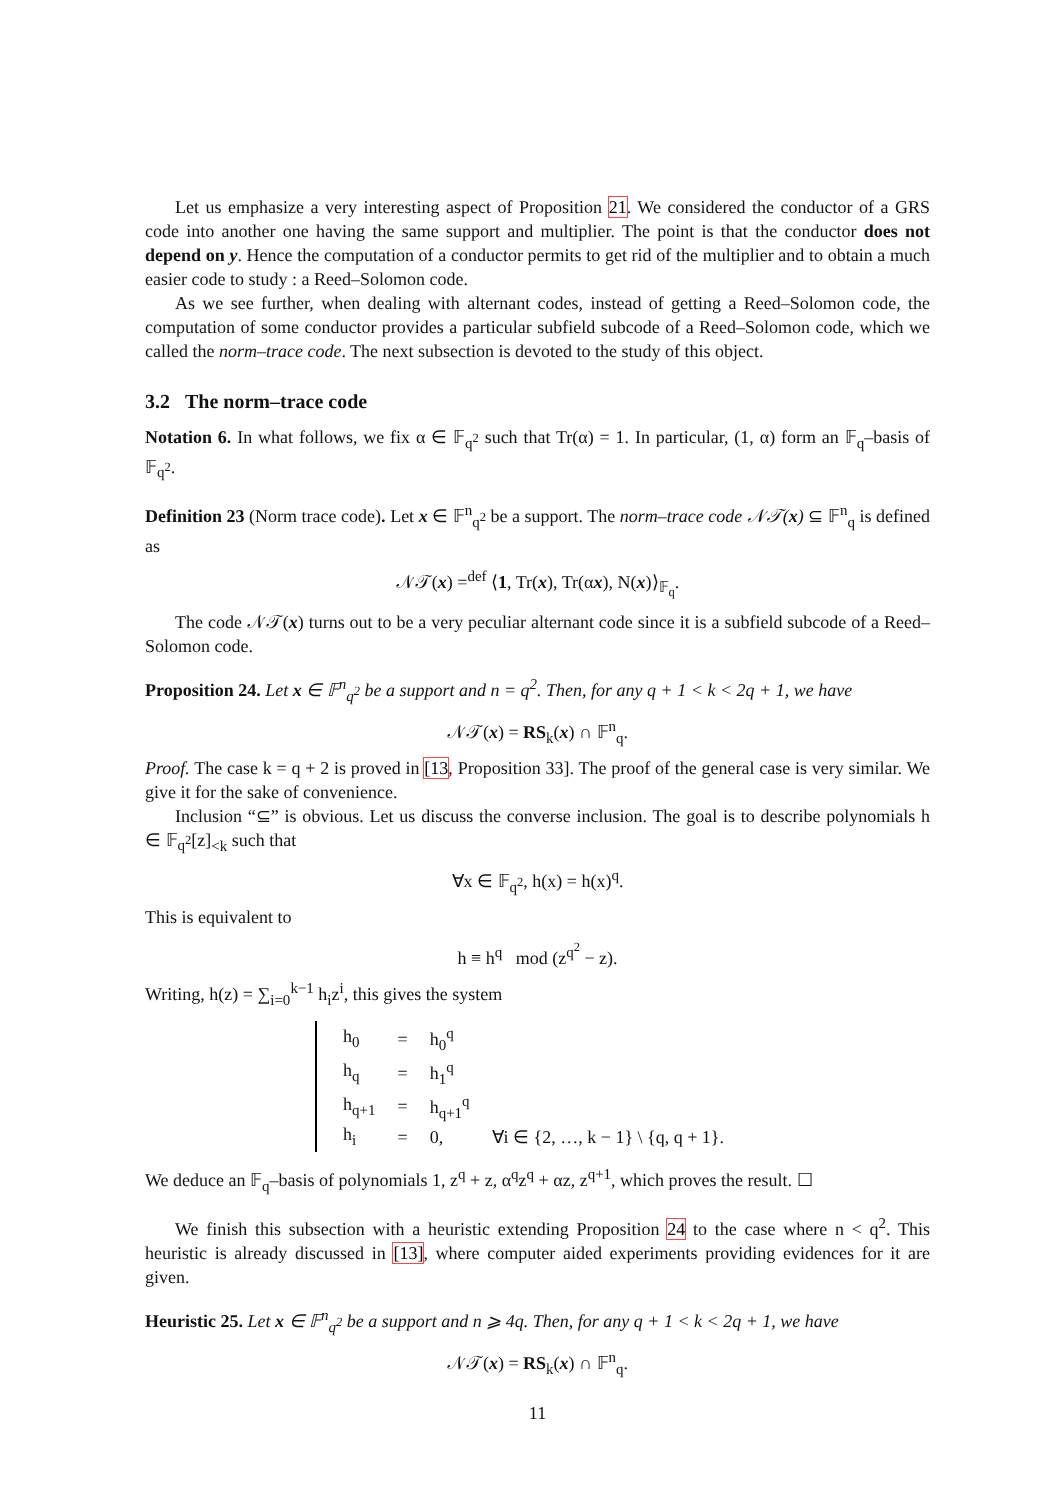Let us emphasize a very interesting aspect of Proposition 21. We considered the conductor of a GRS code into another one having the same support and multiplier. The point is that the conductor does not depend on y. Hence the computation of a conductor permits to get rid of the multiplier and to obtain a much easier code to study : a Reed–Solomon code.
As we see further, when dealing with alternant codes, instead of getting a Reed–Solomon code, the computation of some conductor provides a particular subfield subcode of a Reed–Solomon code, which we called the norm–trace code. The next subsection is devoted to the study of this object.
3.2 The norm–trace code
Notation 6. In what follows, we fix α ∈ 𝔽<sub>q<sup>2</sup></sub> such that Tr(α) = 1. In particular, (1, α) form an 𝔽<sub>q</sub>–basis of 𝔽<sub>q<sup>2</sup></sub>.
Definition 23 (Norm trace code). Let x ∈ 𝔽<sup>n</sup><sub>q<sup>2</sup></sub> be a support. The norm–trace code 𝒩𝒯(x) ⊆ 𝔽<sup>n</sup><sub>q</sub> is defined as
𝒩𝒯(x) =<sup>def</sup> ⟨1, Tr(x), Tr(αx), N(x)⟩<sub>𝔽<sub>q</sub></sub>.
The code 𝒩𝒯(x) turns out to be a very peculiar alternant code since it is a subfield subcode of a Reed–Solomon code.
Proposition 24. Let x ∈ 𝔽<sup>n</sup><sub>q<sup>2</sup></sub> be a support and n = q<sup>2</sup>. Then, for any q + 1 < k < 2q + 1, we have
𝒩𝒯(x) = RS<sub>k</sub>(x) ∩ 𝔽<sup>n</sup><sub>q</sub>.
Proof. The case k = q + 2 is proved in [13, Proposition 33]. The proof of the general case is very similar. We give it for the sake of convenience.
Inclusion “⊆” is obvious. Let us discuss the converse inclusion. The goal is to describe polynomials h ∈ 𝔽<sub>q<sup>2</sup></sub>[z]<sub><k</sub> such that
∀x ∈ 𝔽<sub>q<sup>2</sup></sub>, h(x) = h(x)<sup>q</sup>.
This is equivalent to
h ≡ h<sup>q</sup> mod (z<sup>q<sup>2</sup></sup> − z).
Writing, h(z) = ∑<sub>i=0</sub><sup>k−1</sup> h<sub>i</sub>z<sup>i</sup>, this gives the system
| h<sub>0</sub> | = | h<sub>0</sub><sup>q</sup> | |
| h<sub>q</sub> | = | h<sub>1</sub><sup>q</sup> | |
| h<sub>q+1</sub> | = | h<sub>q+1</sub><sup>q</sup> | |
| h<sub>i</sub> | = | 0, | ∀i ∈ {2, …, k − 1} \ {q, q + 1}. |
We deduce an 𝔽<sub>q</sub>–basis of polynomials 1, z<sup>q</sup> + z, α<sup>q</sup>z<sup>q</sup> + αz, z<sup>q+1</sup>, which proves the result. ☐
We finish this subsection with a heuristic extending Proposition 24 to the case where n < q<sup>2</sup>. This heuristic is already discussed in [13], where computer aided experiments providing evidences for it are given.
Heuristic 25. Let x ∈ 𝔽<sup>n</sup><sub>q<sup>2</sup></sub> be a support and n ⩾ 4q. Then, for any q + 1 < k < 2q + 1, we have
𝒩𝒯(x) = RS<sub>k</sub>(x) ∩ 𝔽<sup>n</sup><sub>q</sub>.
11